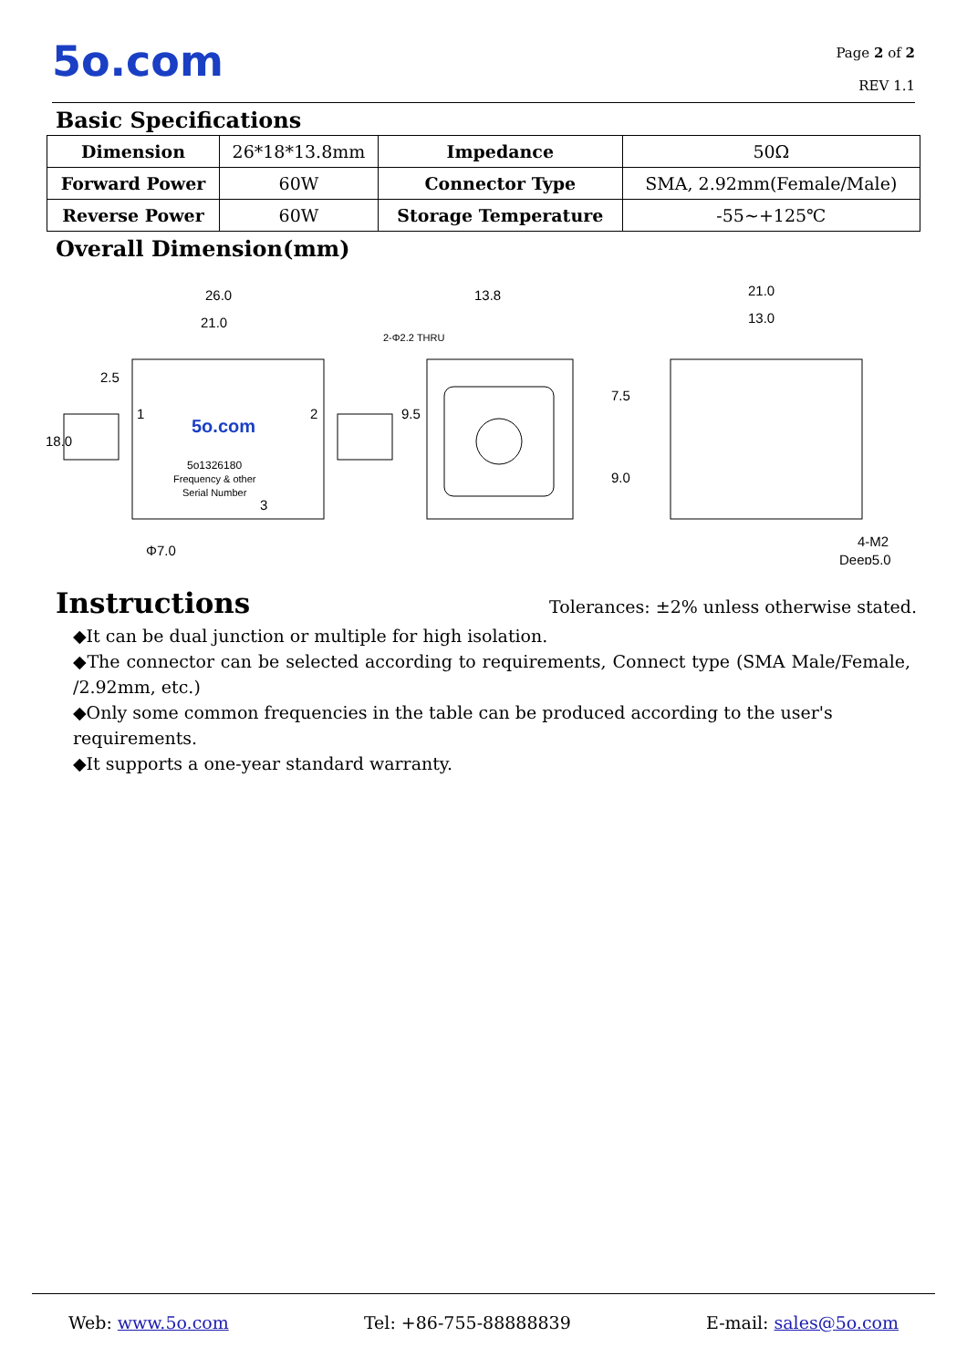5o.com
Page 2 of 2
REV 1.1
Basic Specifications
| Dimension | 26*18*13.8mm | Impedance | 50Ω |
| Forward Power | 60W | Connector Type | SMA, 2.92mm(Female/Male) |
| Reverse Power | 60W | Storage Temperature | -55~+125℃ |
Overall Dimension(mm)
26.0
21.0
13.8
21.0
13.0
2-Φ2.2 THRU
5o.com
5o1326180
Frequency & other
Serial Number
1
2
3
Φ7.0
18.0
2.5
9.5
7.5
9.0
4-M2
Deep5.0
Instructions
Tolerances: ±2% unless otherwise stated.
◆It can be dual junction or multiple for high isolation.
◆The connector can be selected according to requirements, Connect type (SMA Male/Female, /2.92mm, etc.)
◆Only some common frequencies in the table can be produced according to the user's requirements.
◆It supports a one-year standard warranty.
Web: www.5o.com Tel: +86-755-88888839 E-mail: sales@5o.com